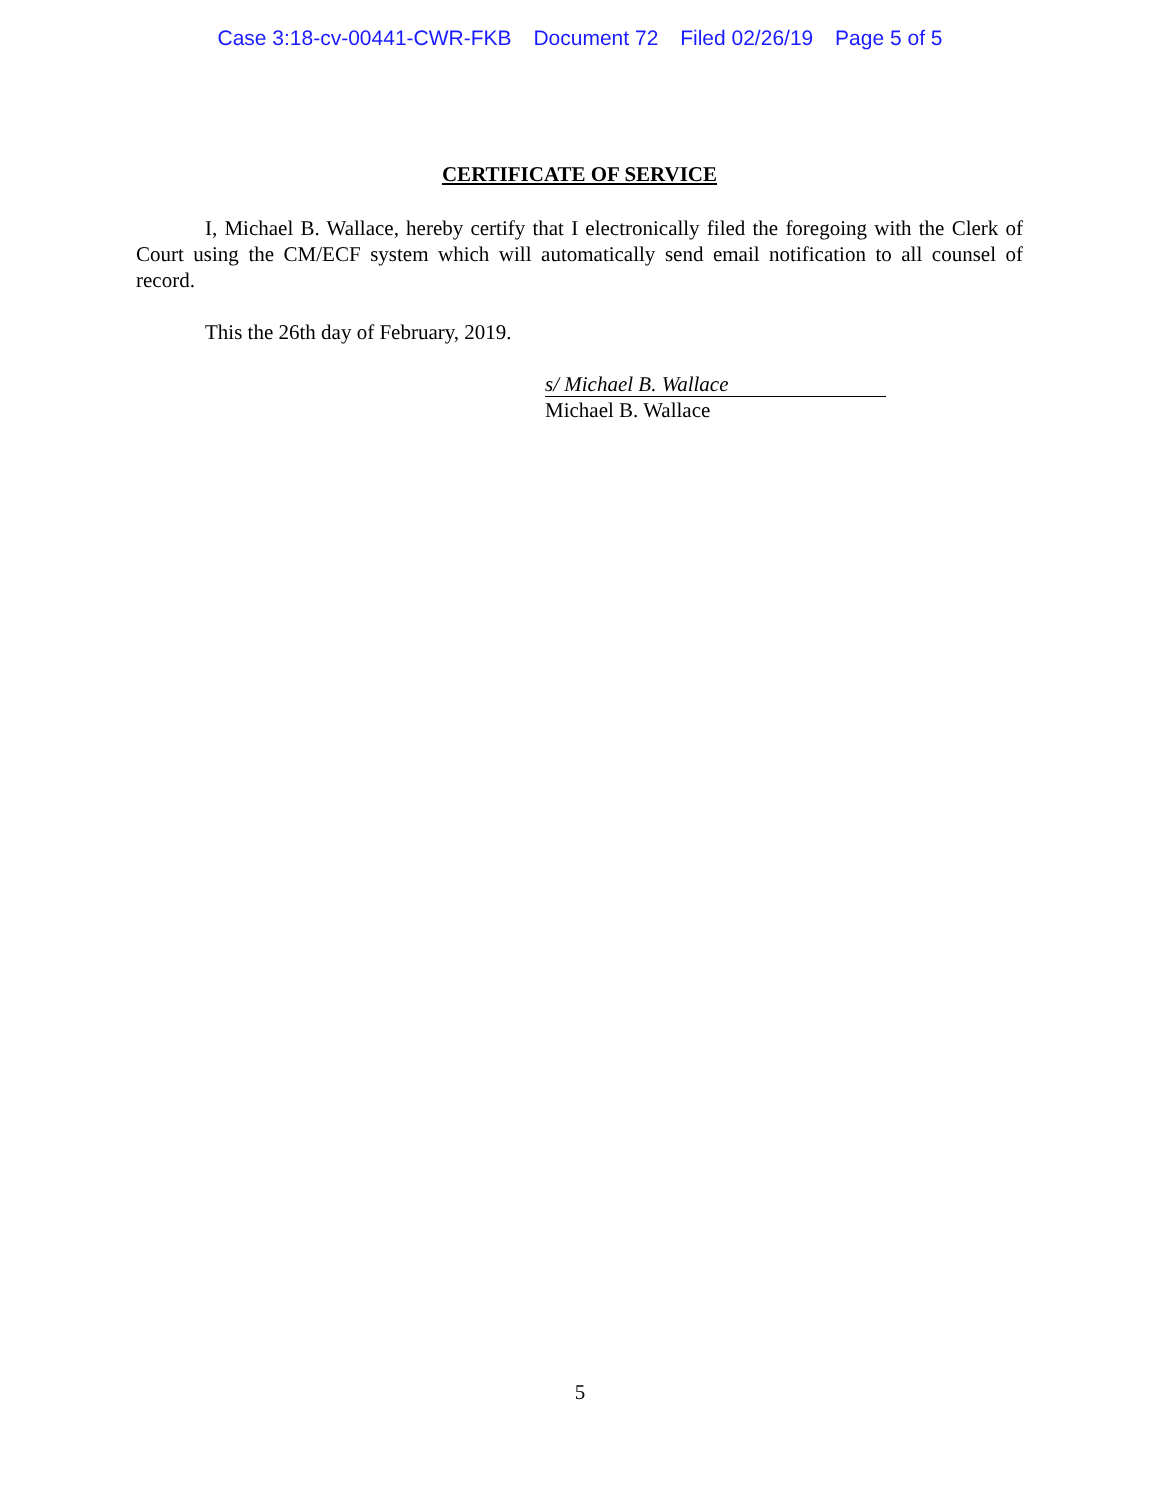Case 3:18-cv-00441-CWR-FKB Document 72 Filed 02/26/19 Page 5 of 5
CERTIFICATE OF SERVICE
I, Michael B. Wallace, hereby certify that I electronically filed the foregoing with the Clerk of Court using the CM/ECF system which will automatically send email notification to all counsel of record.
This the 26th day of February, 2019.
s/ Michael B. Wallace
Michael B. Wallace
5